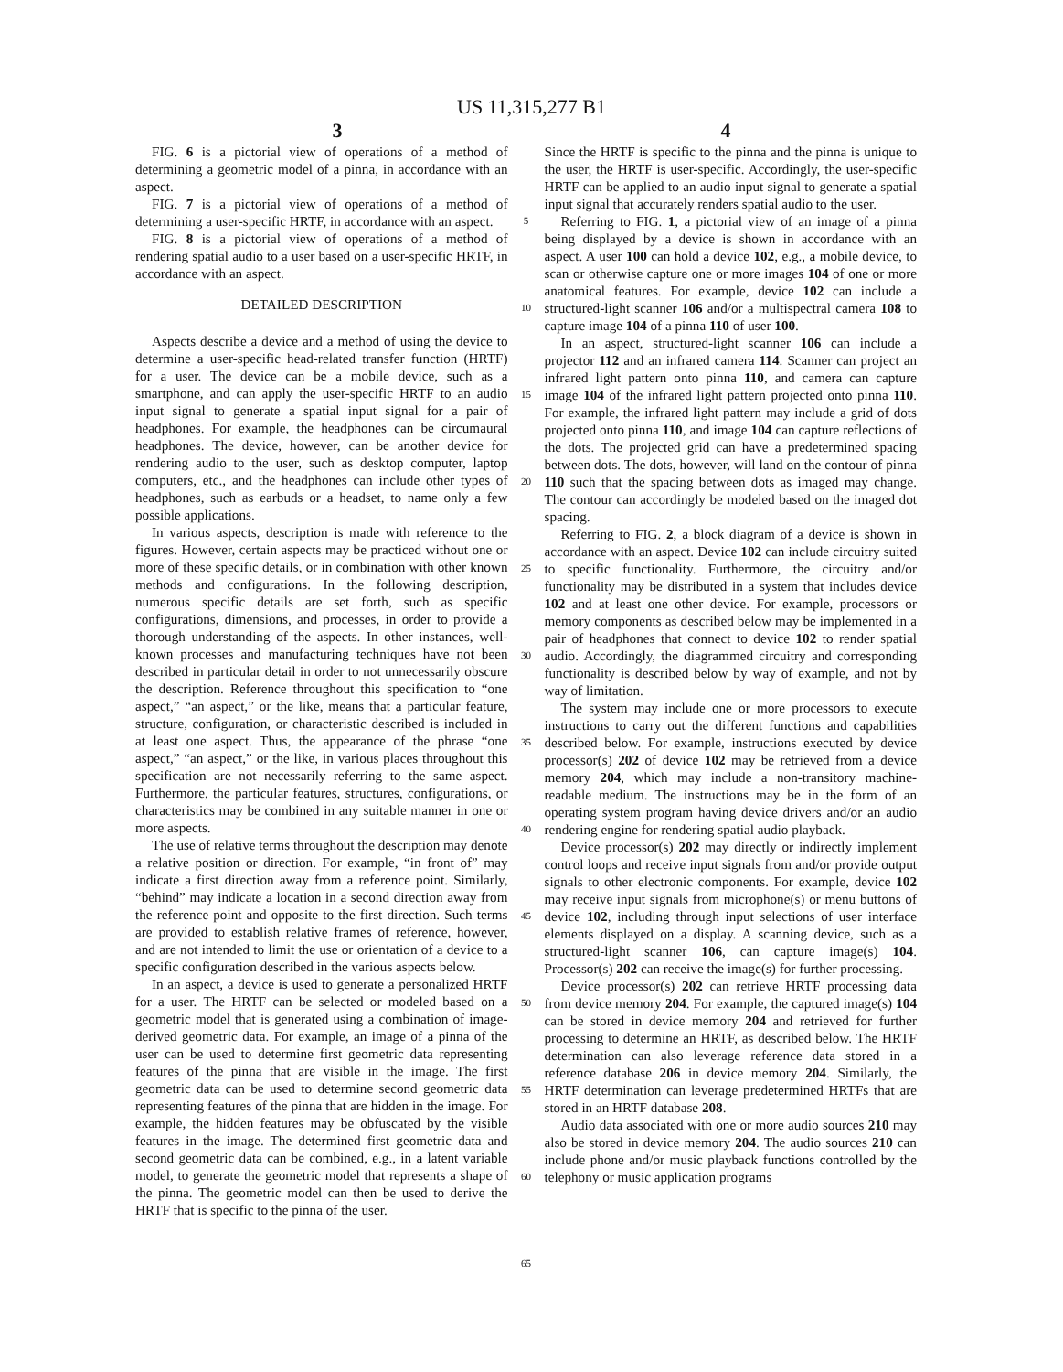US 11,315,277 B1
3 4
FIG. 6 is a pictorial view of operations of a method of determining a geometric model of a pinna, in accordance with an aspect.
FIG. 7 is a pictorial view of operations of a method of determining a user-specific HRTF, in accordance with an aspect.
FIG. 8 is a pictorial view of operations of a method of rendering spatial audio to a user based on a user-specific HRTF, in accordance with an aspect.
DETAILED DESCRIPTION
Aspects describe a device and a method of using the device to determine a user-specific head-related transfer function (HRTF) for a user. The device can be a mobile device, such as a smartphone, and can apply the user-specific HRTF to an audio input signal to generate a spatial input signal for a pair of headphones. For example, the headphones can be circumaural headphones. The device, however, can be another device for rendering audio to the user, such as desktop computer, laptop computers, etc., and the headphones can include other types of headphones, such as earbuds or a headset, to name only a few possible applications.
In various aspects, description is made with reference to the figures. However, certain aspects may be practiced without one or more of these specific details, or in combination with other known methods and configurations. In the following description, numerous specific details are set forth, such as specific configurations, dimensions, and processes, in order to provide a thorough understanding of the aspects. In other instances, well-known processes and manufacturing techniques have not been described in particular detail in order to not unnecessarily obscure the description. Reference throughout this specification to “one aspect,” “an aspect,” or the like, means that a particular feature, structure, configuration, or characteristic described is included in at least one aspect. Thus, the appearance of the phrase “one aspect,” “an aspect,” or the like, in various places throughout this specification are not necessarily referring to the same aspect. Furthermore, the particular features, structures, configurations, or characteristics may be combined in any suitable manner in one or more aspects.
The use of relative terms throughout the description may denote a relative position or direction. For example, “in front of” may indicate a first direction away from a reference point. Similarly, “behind” may indicate a location in a second direction away from the reference point and opposite to the first direction. Such terms are provided to establish relative frames of reference, however, and are not intended to limit the use or orientation of a device to a specific configuration described in the various aspects below.
In an aspect, a device is used to generate a personalized HRTF for a user. The HRTF can be selected or modeled based on a geometric model that is generated using a combination of image-derived geometric data. For example, an image of a pinna of the user can be used to determine first geometric data representing features of the pinna that are visible in the image. The first geometric data can be used to determine second geometric data representing features of the pinna that are hidden in the image. For example, the hidden features may be obfuscated by the visible features in the image. The determined first geometric data and second geometric data can be combined, e.g., in a latent variable model, to generate the geometric model that represents a shape of the pinna. The geometric model can then be used to derive the HRTF that is specific to the pinna of the user.
5
10
15
20
25
30
35
40
45
50
55
60
65
Since the HRTF is specific to the pinna and the pinna is unique to the user, the HRTF is user-specific. Accordingly, the user-specific HRTF can be applied to an audio input signal to generate a spatial input signal that accurately renders spatial audio to the user.
Referring to FIG. 1, a pictorial view of an image of a pinna being displayed by a device is shown in accordance with an aspect. A user 100 can hold a device 102, e.g., a mobile device, to scan or otherwise capture one or more images 104 of one or more anatomical features. For example, device 102 can include a structured-light scanner 106 and/or a multispectral camera 108 to capture image 104 of a pinna 110 of user 100.
In an aspect, structured-light scanner 106 can include a projector 112 and an infrared camera 114. Scanner can project an infrared light pattern onto pinna 110, and camera can capture image 104 of the infrared light pattern projected onto pinna 110. For example, the infrared light pattern may include a grid of dots projected onto pinna 110, and image 104 can capture reflections of the dots. The projected grid can have a predetermined spacing between dots. The dots, however, will land on the contour of pinna 110 such that the spacing between dots as imaged may change. The contour can accordingly be modeled based on the imaged dot spacing.
Referring to FIG. 2, a block diagram of a device is shown in accordance with an aspect. Device 102 can include circuitry suited to specific functionality. Furthermore, the circuitry and/or functionality may be distributed in a system that includes device 102 and at least one other device. For example, processors or memory components as described below may be implemented in a pair of headphones that connect to device 102 to render spatial audio. Accordingly, the diagrammed circuitry and corresponding functionality is described below by way of example, and not by way of limitation.
The system may include one or more processors to execute instructions to carry out the different functions and capabilities described below. For example, instructions executed by device processor(s) 202 of device 102 may be retrieved from a device memory 204, which may include a non-transitory machine-readable medium. The instructions may be in the form of an operating system program having device drivers and/or an audio rendering engine for rendering spatial audio playback.
Device processor(s) 202 may directly or indirectly implement control loops and receive input signals from and/or provide output signals to other electronic components. For example, device 102 may receive input signals from microphone(s) or menu buttons of device 102, including through input selections of user interface elements displayed on a display. A scanning device, such as a structured-light scanner 106, can capture image(s) 104. Processor(s) 202 can receive the image(s) for further processing.
Device processor(s) 202 can retrieve HRTF processing data from device memory 204. For example, the captured image(s) 104 can be stored in device memory 204 and retrieved for further processing to determine an HRTF, as described below. The HRTF determination can also leverage reference data stored in a reference database 206 in device memory 204. Similarly, the HRTF determination can leverage predetermined HRTFs that are stored in an HRTF database 208.
Audio data associated with one or more audio sources 210 may also be stored in device memory 204. The audio sources 210 can include phone and/or music playback functions controlled by the telephony or music application programs